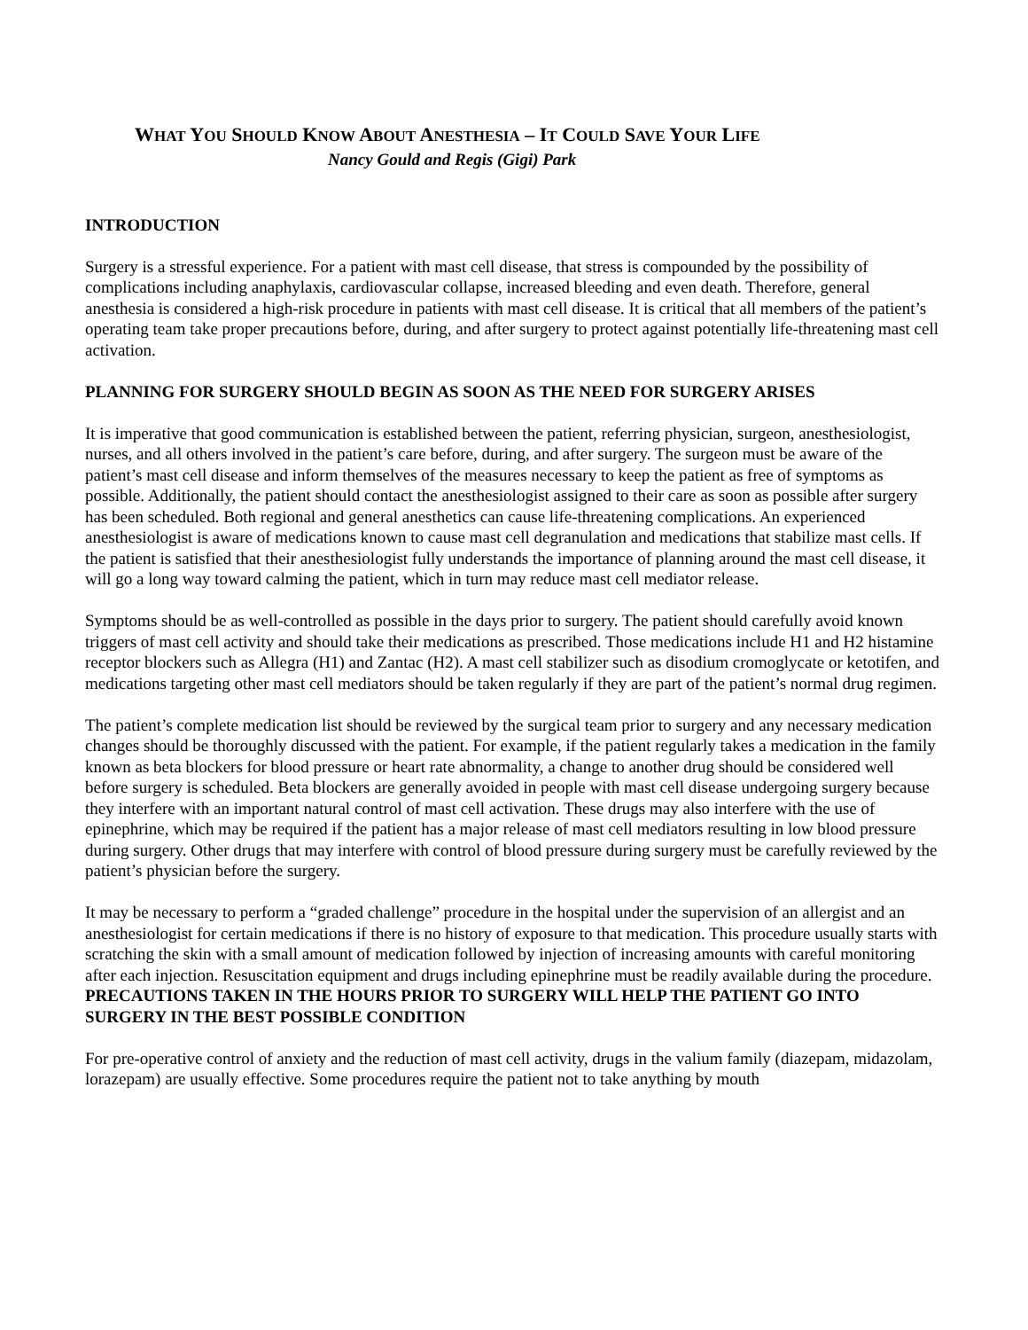WHAT YOU SHOULD KNOW ABOUT ANESTHESIA – IT COULD SAVE YOUR LIFE
Nancy Gould and Regis (Gigi) Park
INTRODUCTION
Surgery is a stressful experience. For a patient with mast cell disease, that stress is compounded by the possibility of complications including anaphylaxis, cardiovascular collapse, increased bleeding and even death. Therefore, general anesthesia is considered a high-risk procedure in patients with mast cell disease. It is critical that all members of the patient’s operating team take proper precautions before, during, and after surgery to protect against potentially life-threatening mast cell activation.
PLANNING FOR SURGERY SHOULD BEGIN AS SOON AS THE NEED FOR SURGERY ARISES
It is imperative that good communication is established between the patient, referring physician, surgeon, anesthesiologist, nurses, and all others involved in the patient’s care before, during, and after surgery. The surgeon must be aware of the patient’s mast cell disease and inform themselves of the measures necessary to keep the patient as free of symptoms as possible. Additionally, the patient should contact the anesthesiologist assigned to their care as soon as possible after surgery has been scheduled. Both regional and general anesthetics can cause life-threatening complications. An experienced anesthesiologist is aware of medications known to cause mast cell degranulation and medications that stabilize mast cells. If the patient is satisfied that their anesthesiologist fully understands the importance of planning around the mast cell disease, it will go a long way toward calming the patient, which in turn may reduce mast cell mediator release.
Symptoms should be as well-controlled as possible in the days prior to surgery. The patient should carefully avoid known triggers of mast cell activity and should take their medications as prescribed. Those medications include H1 and H2 histamine receptor blockers such as Allegra (H1) and Zantac (H2). A mast cell stabilizer such as disodium cromoglycate or ketotifen, and medications targeting other mast cell mediators should be taken regularly if they are part of the patient’s normal drug regimen.
The patient’s complete medication list should be reviewed by the surgical team prior to surgery and any necessary medication changes should be thoroughly discussed with the patient. For example, if the patient regularly takes a medication in the family known as beta blockers for blood pressure or heart rate abnormality, a change to another drug should be considered well before surgery is scheduled. Beta blockers are generally avoided in people with mast cell disease undergoing surgery because they interfere with an important natural control of mast cell activation. These drugs may also interfere with the use of epinephrine, which may be required if the patient has a major release of mast cell mediators resulting in low blood pressure during surgery. Other drugs that may interfere with control of blood pressure during surgery must be carefully reviewed by the patient’s physician before the surgery.
It may be necessary to perform a “graded challenge” procedure in the hospital under the supervision of an allergist and an anesthesiologist for certain medications if there is no history of exposure to that medication. This procedure usually starts with scratching the skin with a small amount of medication followed by injection of increasing amounts with careful monitoring after each injection. Resuscitation equipment and drugs including epinephrine must be readily available during the procedure.
PRECAUTIONS TAKEN IN THE HOURS PRIOR TO SURGERY WILL HELP THE PATIENT GO INTO SURGERY IN THE BEST POSSIBLE CONDITION
For pre-operative control of anxiety and the reduction of mast cell activity, drugs in the valium family (diazepam, midazolam, lorazepam) are usually effective. Some procedures require the patient not to take anything by mouth